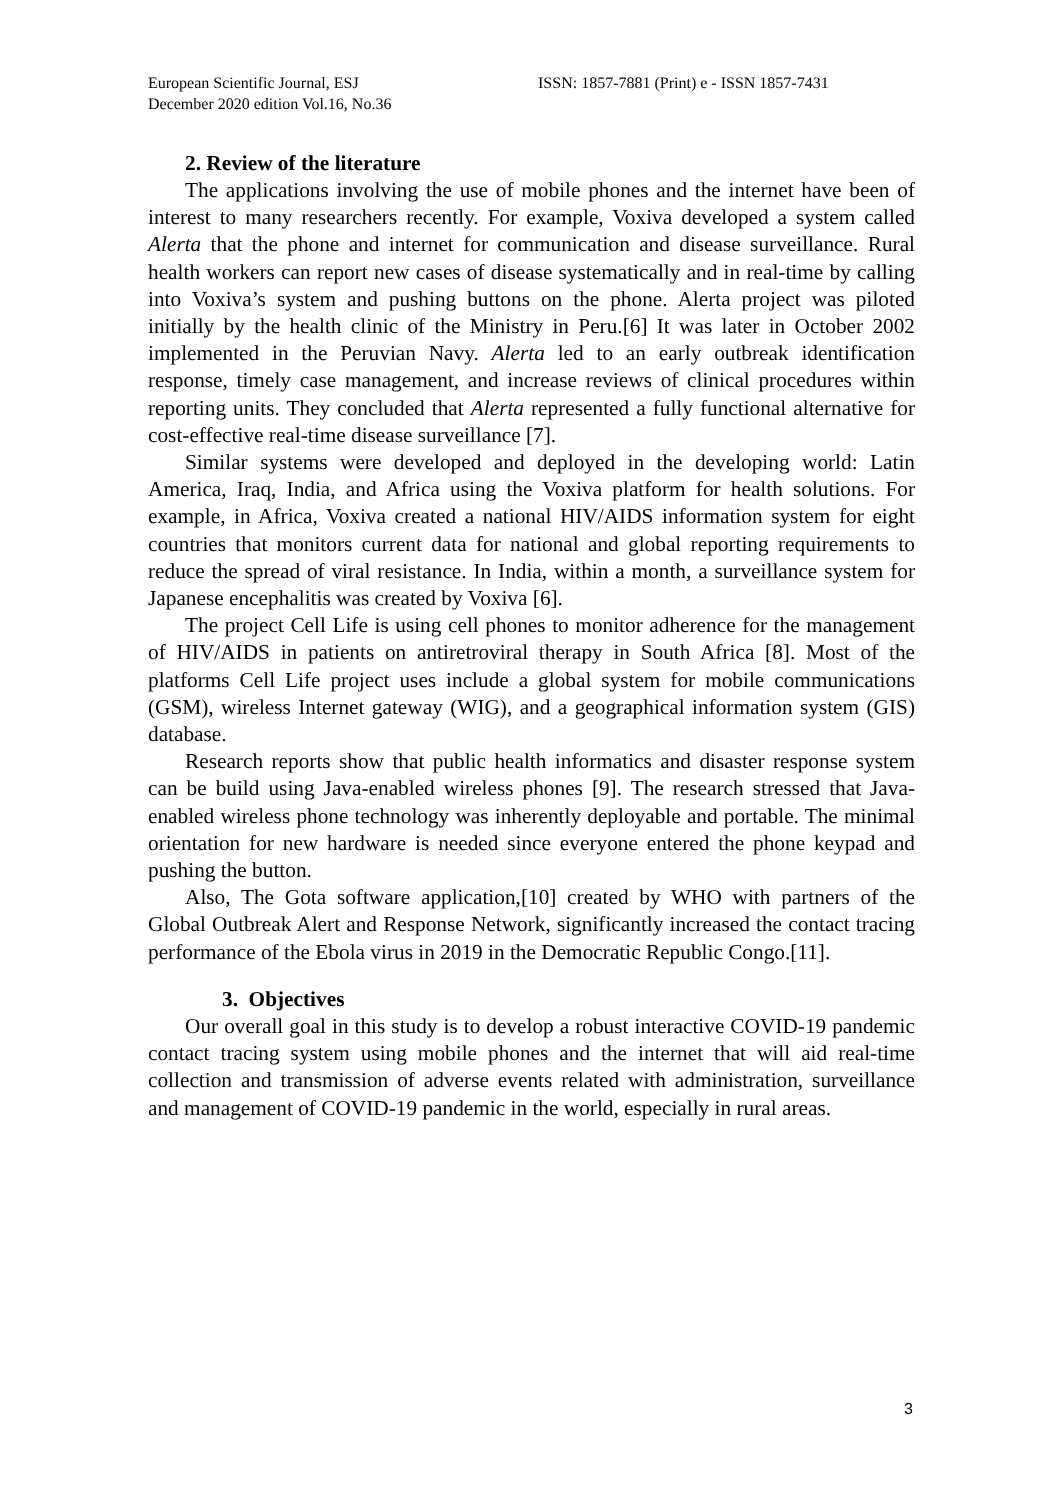European Scientific Journal, ESJ
December 2020 edition Vol.16, No.36
ISSN: 1857-7881 (Print) e - ISSN 1857-7431
2. Review of the literature
The applications involving the use of mobile phones and the internet have been of interest to many researchers recently. For example, Voxiva developed a system called Alerta that the phone and internet for communication and disease surveillance. Rural health workers can report new cases of disease systematically and in real-time by calling into Voxiva’s system and pushing buttons on the phone. Alerta project was piloted initially by the health clinic of the Ministry in Peru.[6] It was later in October 2002 implemented in the Peruvian Navy. Alerta led to an early outbreak identification response, timely case management, and increase reviews of clinical procedures within reporting units. They concluded that Alerta represented a fully functional alternative for cost-effective real-time disease surveillance [7].
Similar systems were developed and deployed in the developing world: Latin America, Iraq, India, and Africa using the Voxiva platform for health solutions. For example, in Africa, Voxiva created a national HIV/AIDS information system for eight countries that monitors current data for national and global reporting requirements to reduce the spread of viral resistance. In India, within a month, a surveillance system for Japanese encephalitis was created by Voxiva [6].
The project Cell Life is using cell phones to monitor adherence for the management of HIV/AIDS in patients on antiretroviral therapy in South Africa [8]. Most of the platforms Cell Life project uses include a global system for mobile communications (GSM), wireless Internet gateway (WIG), and a geographical information system (GIS) database.
Research reports show that public health informatics and disaster response system can be build using Java-enabled wireless phones [9]. The research stressed that Java-enabled wireless phone technology was inherently deployable and portable. The minimal orientation for new hardware is needed since everyone entered the phone keypad and pushing the button.
Also, The Gota software application,[10] created by WHO with partners of the Global Outbreak Alert and Response Network, significantly increased the contact tracing performance of the Ebola virus in 2019 in the Democratic Republic Congo.[11].
3. Objectives
Our overall goal in this study is to develop a robust interactive COVID-19 pandemic contact tracing system using mobile phones and the internet that will aid real-time collection and transmission of adverse events related with administration, surveillance and management of COVID-19 pandemic in the world, especially in rural areas.
3